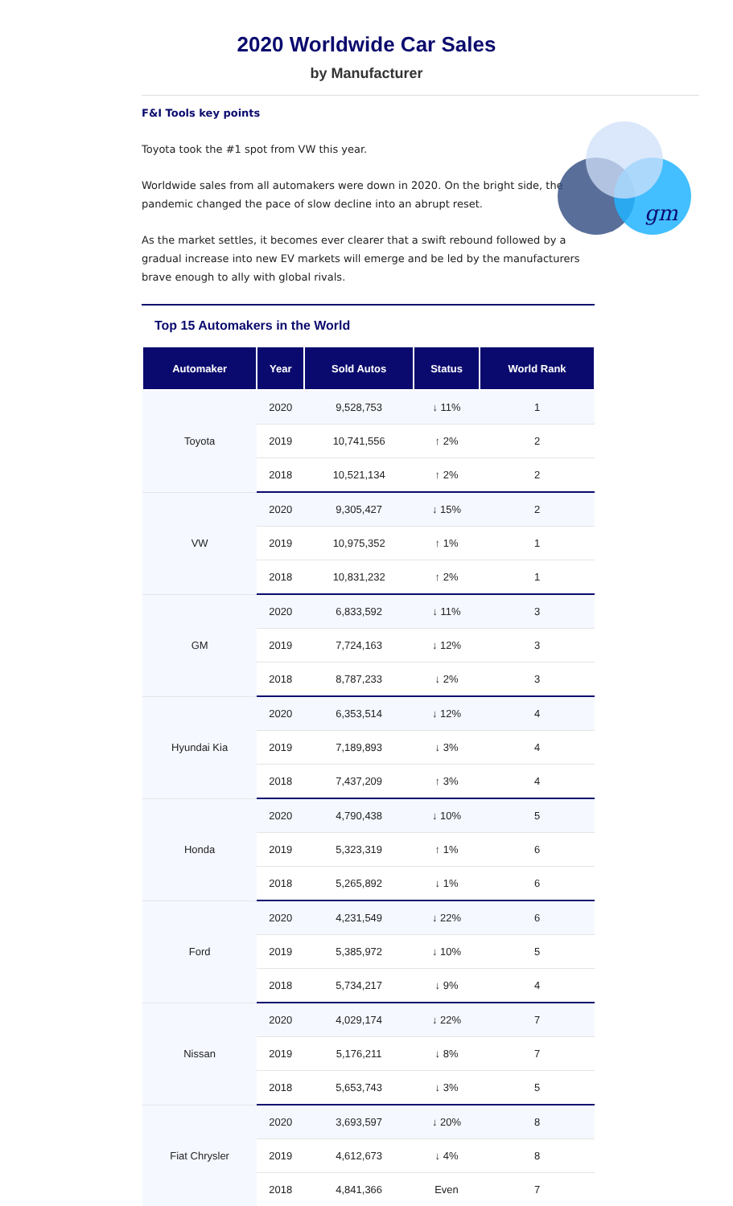2020 Worldwide Car Sales
by Manufacturer
F&I Tools key points
Toyota took the #1 spot from VW this year.
Worldwide sales from all automakers were down in 2020. On the bright side, the pandemic changed the pace of slow decline into an abrupt reset.
As the market settles, it becomes ever clearer that a swift rebound followed by a gradual increase into new EV markets will emerge and be led by the manufacturers brave enough to ally with global rivals.
gm
Top 15 Automakers in the World
| Automaker | Year | Sold Autos | Status | World Rank |
| --- | --- | --- | --- | --- |
| Toyota | 2020 | 9,528,753 | ↓ 11% | 1 |
| | 2019 | 10,741,556 | ↑ 2% | 2 |
| | 2018 | 10,521,134 | ↑ 2% | 2 |
| VW | 2020 | 9,305,427 | ↓ 15% | 2 |
| | 2019 | 10,975,352 | ↑ 1% | 1 |
| | 2018 | 10,831,232 | ↑ 2% | 1 |
| GM | 2020 | 6,833,592 | ↓ 11% | 3 |
| | 2019 | 7,724,163 | ↓ 12% | 3 |
| | 2018 | 8,787,233 | ↓ 2% | 3 |
| Hyundai Kia | 2020 | 6,353,514 | ↓ 12% | 4 |
| | 2019 | 7,189,893 | ↓ 3% | 4 |
| | 2018 | 7,437,209 | ↑ 3% | 4 |
| Honda | 2020 | 4,790,438 | ↓ 10% | 5 |
| | 2019 | 5,323,319 | ↑ 1% | 6 |
| | 2018 | 5,265,892 | ↓ 1% | 6 |
| Ford | 2020 | 4,231,549 | ↓ 22% | 6 |
| | 2019 | 5,385,972 | ↓ 10% | 5 |
| | 2018 | 5,734,217 | ↓ 9% | 4 |
| Nissan | 2020 | 4,029,174 | ↓ 22% | 7 |
| | 2019 | 5,176,211 | ↓ 8% | 7 |
| | 2018 | 5,653,743 | ↓ 3% | 5 |
| Fiat Chrysler | 2020 | 3,693,597 | ↓ 20% | 8 |
| | 2019 | 4,612,673 | ↓ 4% | 8 |
| | 2018 | 4,841,366 | Even | 7 |